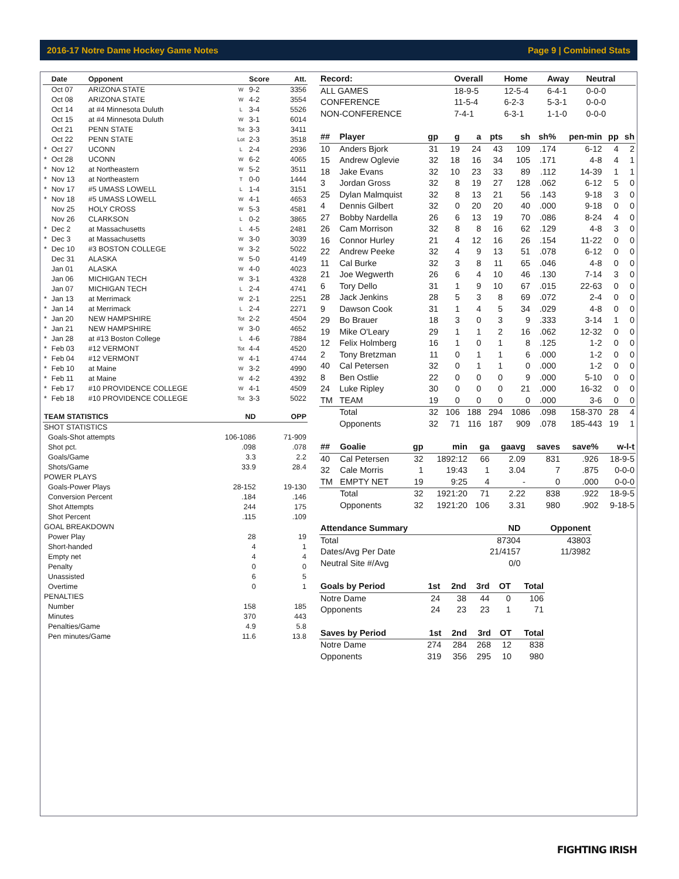2016-17 Notre Dame Hockey Game Notes Page 9 | Combined Stats
| | Date | Opponent | | Score | Att. |
| --- | --- | --- | --- | --- | --- |
| | Oct 07 | ARIZONA STATE | W | 9-2 | 3356 |
| | Oct 08 | ARIZONA STATE | W | 4-2 | 3554 |
| | Oct 14 | at #4 Minnesota Duluth | L | 3-4 | 5526 |
| | Oct 15 | at #4 Minnesota Duluth | W | 3-1 | 6014 |
| | Oct 21 | PENN STATE | Tot | 3-3 | 3411 |
| | Oct 22 | PENN STATE | Lot | 2-3 | 3518 |
| * | Oct 27 | UCONN | L | 2-4 | 2936 |
| * | Oct 28 | UCONN | W | 6-2 | 4065 |
| * | Nov 12 | at Northeastern | W | 5-2 | 3511 |
| * | Nov 13 | at Northeastern | T | 0-0 | 1444 |
| * | Nov 17 | #5 UMASS LOWELL | L | 1-4 | 3151 |
| * | Nov 18 | #5 UMASS LOWELL | W | 4-1 | 4653 |
| | Nov 25 | HOLY CROSS | W | 5-3 | 4581 |
| | Nov 26 | CLARKSON | L | 0-2 | 3865 |
| * | Dec 2 | at Massachusetts | L | 4-5 | 2481 |
| * | Dec 3 | at Massachusetts | W | 3-0 | 3039 |
| * | Dec 10 | #3 BOSTON COLLEGE | W | 3-2 | 5022 |
| | Dec 31 | ALASKA | W | 5-0 | 4149 |
| | Jan 01 | ALASKA | W | 4-0 | 4023 |
| | Jan 06 | MICHIGAN TECH | W | 3-1 | 4328 |
| | Jan 07 | MICHIGAN TECH | L | 2-4 | 4741 |
| * | Jan 13 | at Merrimack | W | 2-1 | 2251 |
| * | Jan 14 | at Merrimack | L | 2-4 | 2271 |
| * | Jan 20 | NEW HAMPSHIRE | Tot | 2-2 | 4504 |
| * | Jan 21 | NEW HAMPSHIRE | W | 3-0 | 4652 |
| * | Jan 28 | at #13 Boston College | L | 4-6 | 7884 |
| * | Feb 03 | #12 VERMONT | Tot | 4-4 | 4520 |
| * | Feb 04 | #12 VERMONT | W | 4-1 | 4744 |
| * | Feb 10 | at Maine | W | 3-2 | 4990 |
| * | Feb 11 | at Maine | W | 4-2 | 4392 |
| * | Feb 17 | #10 PROVIDENCE COLLEGE | W | 4-1 | 4509 |
| * | Feb 18 | #10 PROVIDENCE COLLEGE | Tot | 3-3 | 5022 |
| TEAM STATISTICS | ND | OPP |
| --- | --- | --- |
| SHOT STATISTICS | | |
| Goals-Shot attempts | 106-1086 | 71-909 |
| Shot pct. | .098 | .078 |
| Goals/Game | 3.3 | 2.2 |
| Shots/Game | 33.9 | 28.4 |
| POWER PLAYS | | |
| Goals-Power Plays | 28-152 | 19-130 |
| Conversion Percent | .184 | .146 |
| Shot Attempts | 244 | 175 |
| Shot Percent | .115 | .109 |
| GOAL BREAKDOWN | | |
| Power Play | 28 | 19 |
| Short-handed | 4 | 1 |
| Empty net | 4 | 4 |
| Penalty | 0 | 0 |
| Unassisted | 6 | 5 |
| Overtime | 0 | 1 |
| PENALTIES | | |
| Number | 158 | 185 |
| Minutes | 370 | 443 |
| Penalties/Game | 4.9 | 5.8 |
| Pen minutes/Game | 11.6 | 13.8 |
| Record: | Overall | Home | Away | Neutral |
| --- | --- | --- | --- | --- |
| ALL GAMES | 18-9-5 | 12-5-4 | 6-4-1 | 0-0-0 |
| CONFERENCE | 11-5-4 | 6-2-3 | 5-3-1 | 0-0-0 |
| NON-CONFERENCE | 7-4-1 | 6-3-1 | 1-1-0 | 0-0-0 |
| ## | Player | gp | g | a | pts | sh | sh% | pen-min | pp | sh |
| --- | --- | --- | --- | --- | --- | --- | --- | --- | --- | --- |
| 10 | Anders Bjork | 31 | 19 | 24 | 43 | 109 | .174 | 6-12 | 4 | 2 |
| 15 | Andrew Oglevie | 32 | 18 | 16 | 34 | 105 | .171 | 4-8 | 4 | 1 |
| 18 | Jake Evans | 32 | 10 | 23 | 33 | 89 | .112 | 14-39 | 1 | 1 |
| 3 | Jordan Gross | 32 | 8 | 19 | 27 | 128 | .062 | 6-12 | 5 | 0 |
| 25 | Dylan Malmquist | 32 | 8 | 13 | 21 | 56 | .143 | 9-18 | 3 | 0 |
| 4 | Dennis Gilbert | 32 | 0 | 20 | 20 | 40 | .000 | 9-18 | 0 | 0 |
| 27 | Bobby Nardella | 26 | 6 | 13 | 19 | 70 | .086 | 8-24 | 4 | 0 |
| 26 | Cam Morrison | 32 | 8 | 8 | 16 | 62 | .129 | 4-8 | 3 | 0 |
| 16 | Connor Hurley | 21 | 4 | 12 | 16 | 26 | .154 | 11-22 | 0 | 0 |
| 22 | Andrew Peeke | 32 | 4 | 9 | 13 | 51 | .078 | 6-12 | 0 | 0 |
| 11 | Cal Burke | 32 | 3 | 8 | 11 | 65 | .046 | 4-8 | 0 | 0 |
| 21 | Joe Wegwerth | 26 | 6 | 4 | 10 | 46 | .130 | 7-14 | 3 | 0 |
| 6 | Tory Dello | 31 | 1 | 9 | 10 | 67 | .015 | 22-63 | 0 | 0 |
| 28 | Jack Jenkins | 28 | 5 | 3 | 8 | 69 | .072 | 2-4 | 0 | 0 |
| 9 | Dawson Cook | 31 | 1 | 4 | 5 | 34 | .029 | 4-8 | 0 | 0 |
| 29 | Bo Brauer | 18 | 3 | 0 | 3 | 9 | .333 | 3-14 | 1 | 0 |
| 19 | Mike O'Leary | 29 | 1 | 1 | 2 | 16 | .062 | 12-32 | 0 | 0 |
| 12 | Felix Holmberg | 16 | 1 | 0 | 1 | 8 | .125 | 1-2 | 0 | 0 |
| 2 | Tony Bretzman | 11 | 0 | 1 | 1 | 6 | .000 | 1-2 | 0 | 0 |
| 40 | Cal Petersen | 32 | 0 | 1 | 1 | 0 | .000 | 1-2 | 0 | 0 |
| 8 | Ben Ostlie | 22 | 0 | 0 | 0 | 9 | .000 | 5-10 | 0 | 0 |
| 24 | Luke Ripley | 30 | 0 | 0 | 0 | 21 | .000 | 16-32 | 0 | 0 |
| TM | TEAM | 19 | 0 | 0 | 0 | 0 | .000 | 3-6 | 0 | 0 |
| | Total | 32 | 106 | 188 | 294 | 1086 | .098 | 158-370 | 28 | 4 |
| | Opponents | 32 | 71 | 116 | 187 | 909 | .078 | 185-443 | 19 | 1 |
| ## | Goalie | gp | min | ga | gaavg | saves | save% | w-l-t |
| --- | --- | --- | --- | --- | --- | --- | --- | --- |
| 40 | Cal Petersen | 32 | 1892:12 | 66 | 2.09 | 831 | .926 | 18-9-5 |
| 32 | Cale Morris | 1 | 19:43 | 1 | 3.04 | 7 | .875 | 0-0-0 |
| TM | EMPTY NET | 19 | 9:25 | 4 | - | 0 | .000 | 0-0-0 |
| | Total | 32 | 1921:20 | 71 | 2.22 | 838 | .922 | 18-9-5 |
| | Opponents | 32 | 1921:20 | 106 | 3.31 | 980 | .902 | 9-18-5 |
| Attendance Summary | ND | Opponent |
| --- | --- | --- |
| Total | 87304 | 43803 |
| Dates/Avg Per Date | 21/4157 | 11/3982 |
| Neutral Site #/Avg | 0/0 | |
| Goals by Period | 1st | 2nd | 3rd | OT | Total |
| --- | --- | --- | --- | --- | --- |
| Notre Dame | 24 | 38 | 44 | 0 | 106 |
| Opponents | 24 | 23 | 23 | 1 | 71 |
| Saves by Period | 1st | 2nd | 3rd | OT | Total |
| --- | --- | --- | --- | --- | --- |
| Notre Dame | 274 | 284 | 268 | 12 | 838 |
| Opponents | 319 | 356 | 295 | 10 | 980 |
FIGHTING IRISH